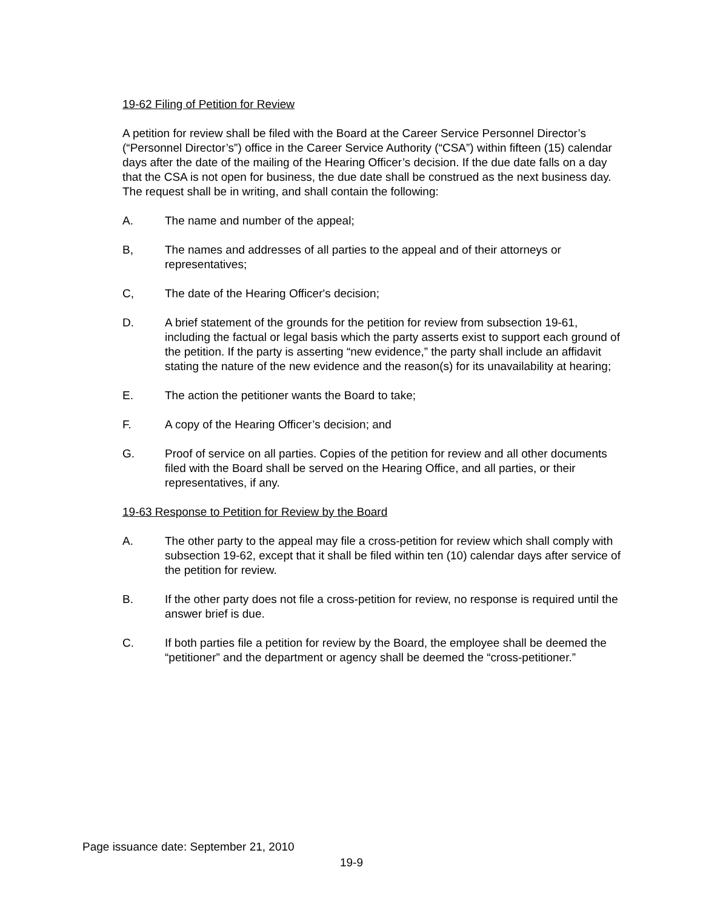19-62 Filing of Petition for Review
A petition for review shall be filed with the Board at the Career Service Personnel Director’s (“Personnel Director’s”) office in the Career Service Authority (“CSA”) within fifteen (15) calendar days after the date of the mailing of the Hearing Officer’s decision. If the due date falls on a day that the CSA is not open for business, the due date shall be construed as the next business day. The request shall be in writing, and shall contain the following:
A. The name and number of the appeal;
B, The names and addresses of all parties to the appeal and of their attorneys or representatives;
C, The date of the Hearing Officer's decision;
D. A brief statement of the grounds for the petition for review from subsection 19-61, including the factual or legal basis which the party asserts exist to support each ground of the petition. If the party is asserting “new evidence,” the party shall include an affidavit stating the nature of the new evidence and the reason(s) for its unavailability at hearing;
E. The action the petitioner wants the Board to take;
F. A copy of the Hearing Officer’s decision; and
G. Proof of service on all parties. Copies of the petition for review and all other documents filed with the Board shall be served on the Hearing Office, and all parties, or their representatives, if any.
19-63 Response to Petition for Review by the Board
A. The other party to the appeal may file a cross-petition for review which shall comply with subsection 19-62, except that it shall be filed within ten (10) calendar days after service of the petition for review.
B. If the other party does not file a cross-petition for review, no response is required until the answer brief is due.
C. If both parties file a petition for review by the Board, the employee shall be deemed the “petitioner” and the department or agency shall be deemed the “cross-petitioner.”
Page issuance date: September 21, 2010
19-9